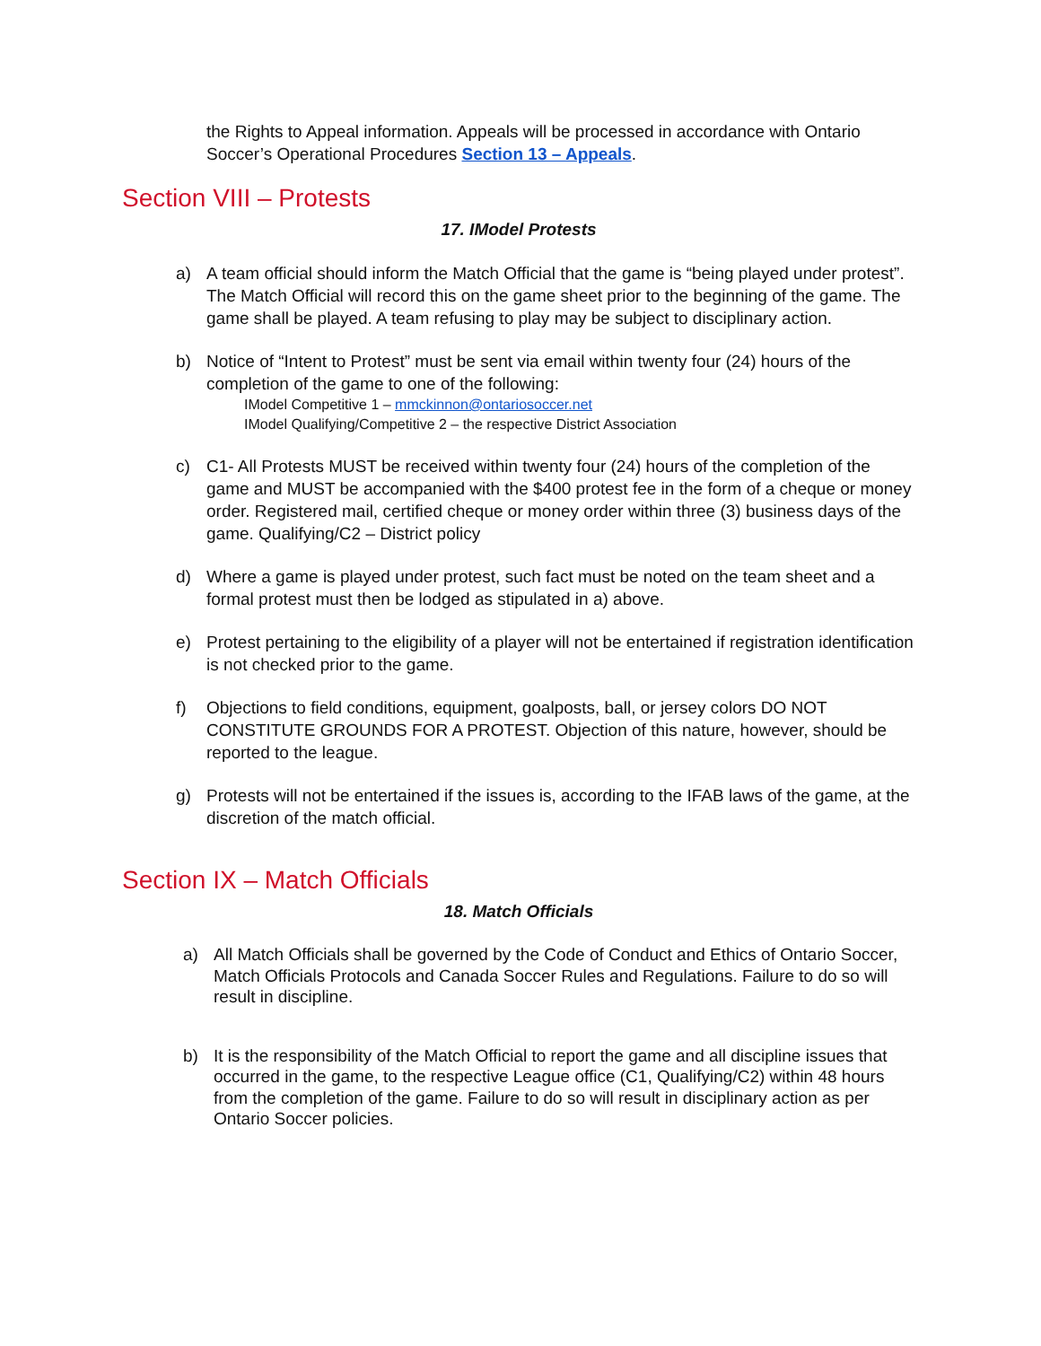the Rights to Appeal information. Appeals will be processed in accordance with Ontario Soccer’s Operational Procedures Section 13 – Appeals.
Section VIII – Protests
17. IModel Protests
a) A team official should inform the Match Official that the game is “being played under protest”. The Match Official will record this on the game sheet prior to the beginning of the game. The game shall be played. A team refusing to play may be subject to disciplinary action.
b) Notice of “Intent to Protest” must be sent via email within twenty four (24) hours of the completion of the game to one of the following:
IModel Competitive 1 – mmckinnon@ontariosoccer.net
IModel Qualifying/Competitive 2 – the respective District Association
c) C1- All Protests MUST be received within twenty four (24) hours of the completion of the game and MUST be accompanied with the $400 protest fee in the form of a cheque or money order. Registered mail, certified cheque or money order within three (3) business days of the game. Qualifying/C2 – District policy
d) Where a game is played under protest, such fact must be noted on the team sheet and a formal protest must then be lodged as stipulated in a) above.
e) Protest pertaining to the eligibility of a player will not be entertained if registration identification is not checked prior to the game.
f) Objections to field conditions, equipment, goalposts, ball, or jersey colors DO NOT CONSTITUTE GROUNDS FOR A PROTEST. Objection of this nature, however, should be reported to the league.
g) Protests will not be entertained if the issues is, according to the IFAB laws of the game, at the discretion of the match official.
Section IX – Match Officials
18. Match Officials
a) All Match Officials shall be governed by the Code of Conduct and Ethics of Ontario Soccer, Match Officials Protocols and Canada Soccer Rules and Regulations. Failure to do so will result in discipline.
b) It is the responsibility of the Match Official to report the game and all discipline issues that occurred in the game, to the respective League office (C1, Qualifying/C2) within 48 hours from the completion of the game. Failure to do so will result in disciplinary action as per Ontario Soccer policies.